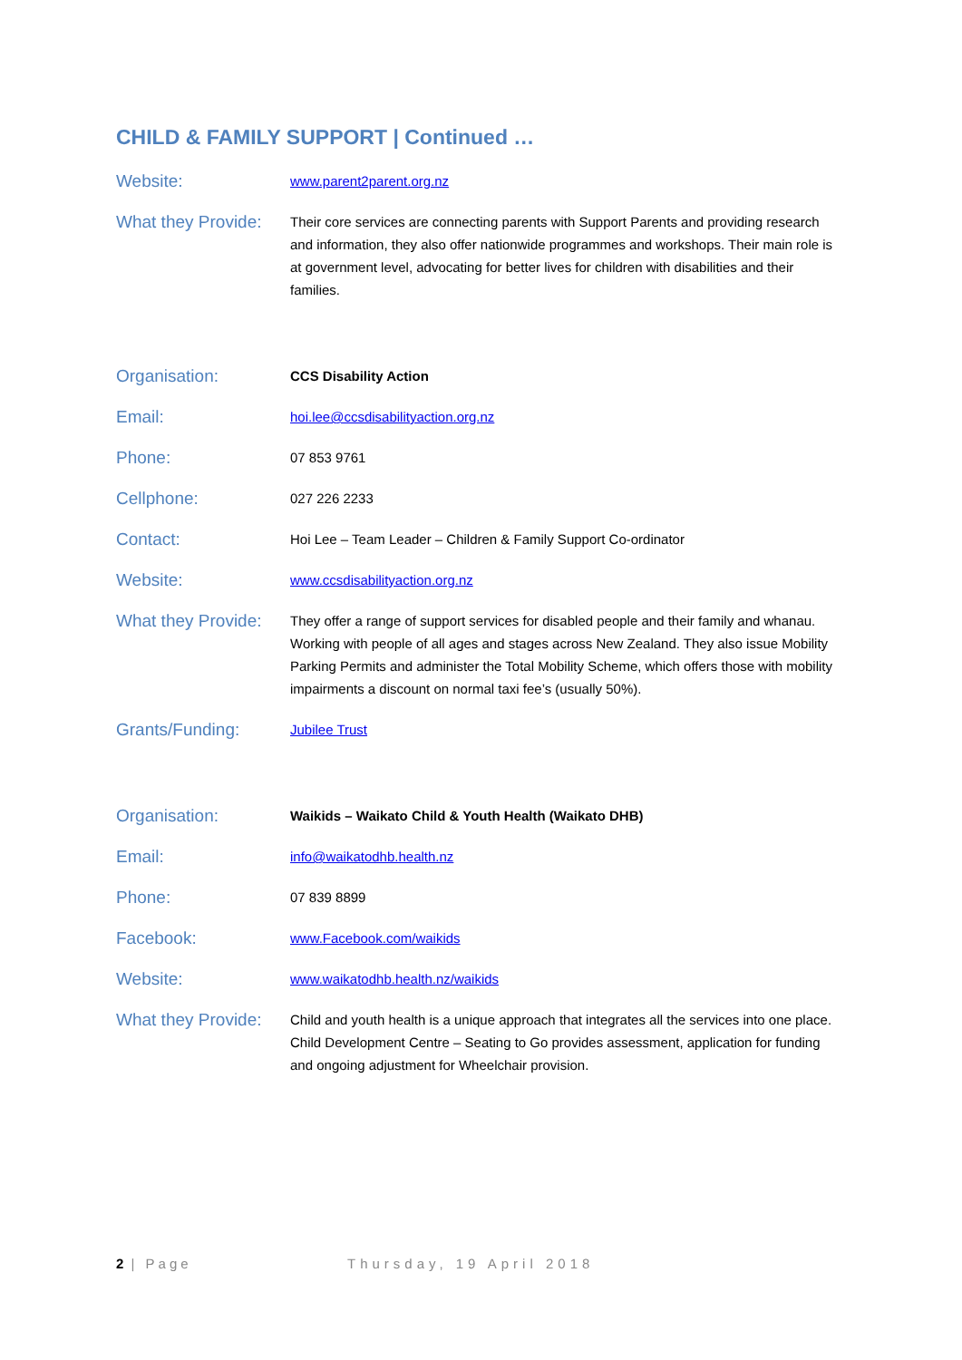CHILD & FAMILY SUPPORT | Continued …
Website:
www.parent2parent.org.nz
What they Provide:
Their core services are connecting parents with Support Parents and providing research and information, they also offer nationwide programmes and workshops. Their main role is at government level, advocating for better lives for children with disabilities and their families.
Organisation:
CCS Disability Action
Email:
hoi.lee@ccsdisabilityaction.org.nz
Phone:
07 853 9761
Cellphone:
027 226 2233
Contact:
Hoi Lee – Team Leader – Children & Family Support Co-ordinator
Website:
www.ccsdisabilityaction.org.nz
What they Provide:
They offer a range of support services for disabled people and their family and whanau. Working with people of all ages and stages across New Zealand. They also issue Mobility Parking Permits and administer the Total Mobility Scheme, which offers those with mobility impairments a discount on normal taxi fee’s (usually 50%).
Grants/Funding:
Jubilee Trust
Organisation:
Waikids – Waikato Child & Youth Health (Waikato DHB)
Email:
info@waikatodhb.health.nz
Phone:
07 839 8899
Facebook:
www.Facebook.com/waikids
Website:
www.waikatodhb.health.nz/waikids
What they Provide:
Child and youth health is a unique approach that integrates all the services into one place. Child Development Centre – Seating to Go provides assessment, application for funding and ongoing adjustment for Wheelchair provision.
2 | Page Thursday, 19 April 2018